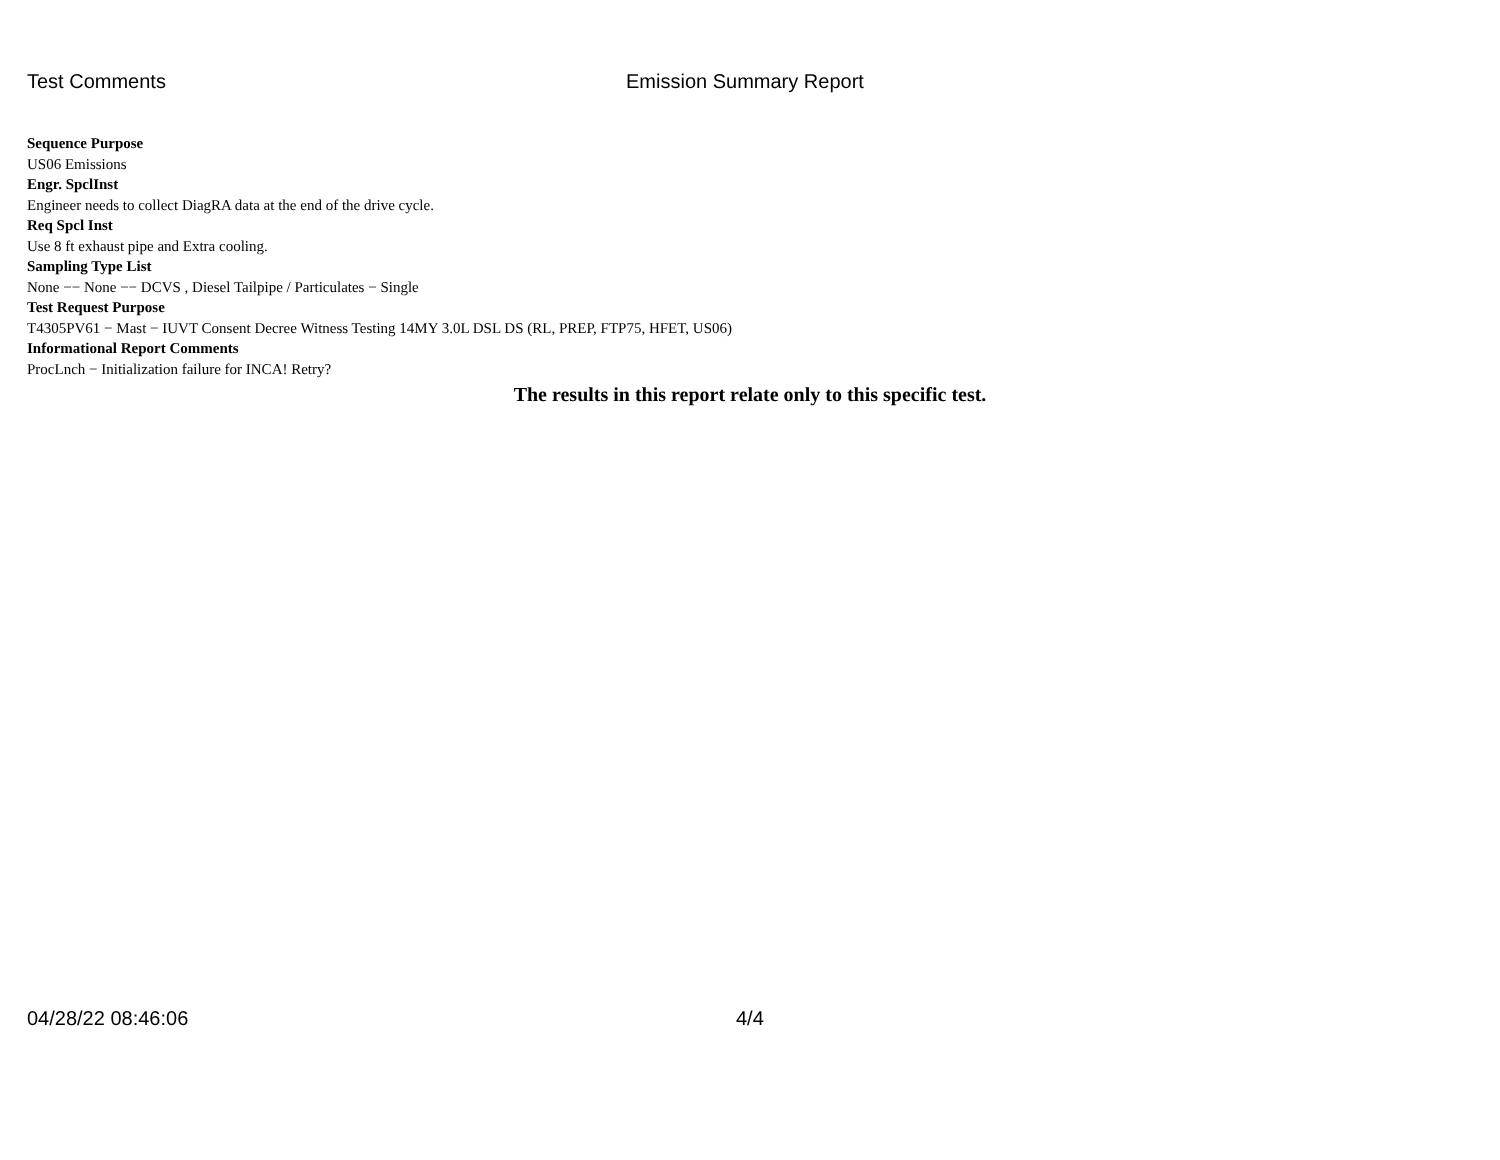Test Comments Emission Summary Report
Sequence Purpose
US06 Emissions
Engr. SpclInst
Engineer needs to collect DiagRA data at the end of the drive cycle.
Req Spcl Inst
Use 8 ft exhaust pipe and Extra cooling.
Sampling Type List
None −− None −− DCVS , Diesel Tailpipe / Particulates − Single
Test Request Purpose
T4305PV61 − Mast − IUVT Consent Decree Witness Testing 14MY 3.0L DSL DS (RL, PREP, FTP75, HFET, US06)
Informational Report Comments
ProcLnch − Initialization failure for INCA! Retry?
The results in this report relate only to this specific test.
04/28/22 08:46:06 4/4